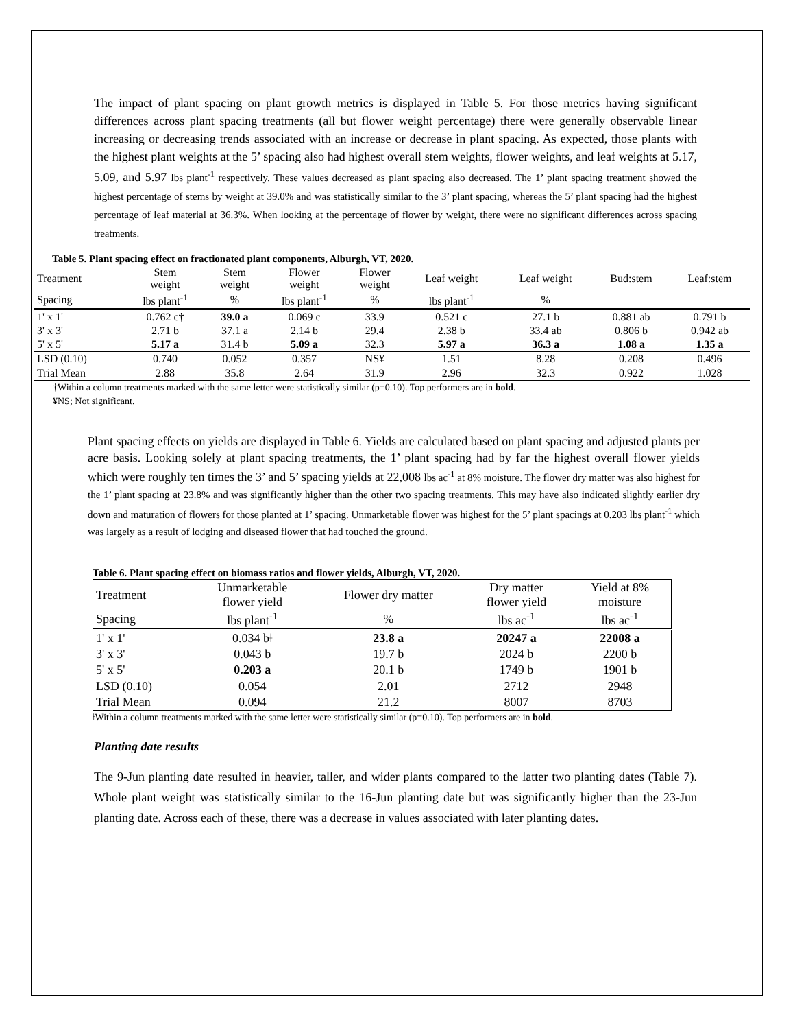The impact of plant spacing on plant growth metrics is displayed in Table 5. For those metrics having significant differences across plant spacing treatments (all but flower weight percentage) there were generally observable linear increasing or decreasing trends associated with an increase or decrease in plant spacing. As expected, those plants with the highest plant weights at the 5’ spacing also had highest overall stem weights, flower weights, and leaf weights at 5.17, 5.09, and 5.97 lbs plant<sup>-1</sup> respectively. These values decreased as plant spacing also decreased. The 1’ plant spacing treatment showed the highest percentage of stems by weight at 39.0% and was statistically similar to the 3’ plant spacing, whereas the 5’ plant spacing had the highest percentage of leaf material at 36.3%. When looking at the percentage of flower by weight, there were no significant differences across spacing treatments.
Table 5. Plant spacing effect on fractionated plant components, Alburgh, VT, 2020.
| Treatment | Stem weight | Stem weight | Flower weight | Flower weight | Leaf weight | Leaf weight | Bud:stem | Leaf:stem |
| Spacing | lbs plant<sup>-1</sup> | % | lbs plant<sup>-1</sup> | % | lbs plant<sup>-1</sup> | % | | |
| 1' x 1' | 0.762 c† | 39.0 a | 0.069 c | 33.9 | 0.521 c | 27.1 b | 0.881 ab | 0.791 b |
| 3' x 3' | 2.71 b | 37.1 a | 2.14 b | 29.4 | 2.38 b | 33.4 ab | 0.806 b | 0.942 ab |
| 5' x 5' | 5.17 a | 31.4 b | 5.09 a | 32.3 | 5.97 a | 36.3 a | 1.08 a | 1.35 a |
| LSD (0.10) | 0.740 | 0.052 | 0.357 | NS¥ | 1.51 | 8.28 | 0.208 | 0.496 |
| Trial Mean | 2.88 | 35.8 | 2.64 | 31.9 | 2.96 | 32.3 | 0.922 | 1.028 |
†Within a column treatments marked with the same letter were statistically similar (p=0.10). Top performers are in bold.
¥NS; Not significant.
Plant spacing effects on yields are displayed in Table 6. Yields are calculated based on plant spacing and adjusted plants per acre basis. Looking solely at plant spacing treatments, the 1’ plant spacing had by far the highest overall flower yields which were roughly ten times the 3’ and 5’ spacing yields at 22,008 lbs ac<sup>-1</sup> at 8% moisture. The flower dry matter was also highest for the 1’ plant spacing at 23.8% and was significantly higher than the other two spacing treatments. This may have also indicated slightly earlier dry down and maturation of flowers for those planted at 1’ spacing. Unmarketable flower was highest for the 5’ plant spacings at 0.203 lbs plant<sup>-1</sup> which was largely as a result of lodging and diseased flower that had touched the ground.
Table 6. Plant spacing effect on biomass ratios and flower yields, Alburgh, VT, 2020.
| Treatment | Unmarketable flower yield | Flower dry matter | Dry matter flower yield | Yield at 8% moisture |
| Spacing | lbs plant<sup>-1</sup> | % | lbs ac<sup>-1</sup> | lbs ac<sup>-1</sup> |
| 1' x 1' | 0.034 bǂ | 23.8 a | 20247 a | 22008 a |
| 3' x 3' | 0.043 b | 19.7 b | 2024 b | 2200 b |
| 5' x 5' | 0.203 a | 20.1 b | 1749 b | 1901 b |
| LSD (0.10) | 0.054 | 2.01 | 2712 | 2948 |
| Trial Mean | 0.094 | 21.2 | 8007 | 8703 |
ǂWithin a column treatments marked with the same letter were statistically similar (p=0.10). Top performers are in bold.
Planting date results
The 9-Jun planting date resulted in heavier, taller, and wider plants compared to the latter two planting dates (Table 7). Whole plant weight was statistically similar to the 16-Jun planting date but was significantly higher than the 23-Jun planting date. Across each of these, there was a decrease in values associated with later planting dates.